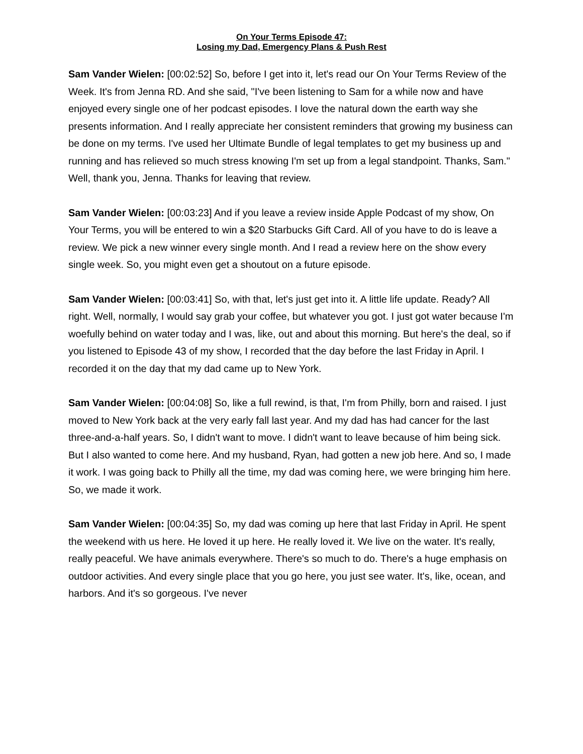On Your Terms Episode 47:
Losing my Dad, Emergency Plans & Push Rest
Sam Vander Wielen: [00:02:52] So, before I get into it, let's read our On Your Terms Review of the Week. It's from Jenna RD. And she said, "I've been listening to Sam for a while now and have enjoyed every single one of her podcast episodes. I love the natural down the earth way she presents information. And I really appreciate her consistent reminders that growing my business can be done on my terms. I've used her Ultimate Bundle of legal templates to get my business up and running and has relieved so much stress knowing I'm set up from a legal standpoint. Thanks, Sam." Well, thank you, Jenna. Thanks for leaving that review.
Sam Vander Wielen: [00:03:23] And if you leave a review inside Apple Podcast of my show, On Your Terms, you will be entered to win a $20 Starbucks Gift Card. All of you have to do is leave a review. We pick a new winner every single month. And I read a review here on the show every single week. So, you might even get a shoutout on a future episode.
Sam Vander Wielen: [00:03:41] So, with that, let's just get into it. A little life update. Ready? All right. Well, normally, I would say grab your coffee, but whatever you got. I just got water because I'm woefully behind on water today and I was, like, out and about this morning. But here's the deal, so if you listened to Episode 43 of my show, I recorded that the day before the last Friday in April. I recorded it on the day that my dad came up to New York.
Sam Vander Wielen: [00:04:08] So, like a full rewind, is that, I'm from Philly, born and raised. I just moved to New York back at the very early fall last year. And my dad has had cancer for the last three-and-a-half years. So, I didn't want to move. I didn't want to leave because of him being sick. But I also wanted to come here. And my husband, Ryan, had gotten a new job here. And so, I made it work. I was going back to Philly all the time, my dad was coming here, we were bringing him here. So, we made it work.
Sam Vander Wielen: [00:04:35] So, my dad was coming up here that last Friday in April. He spent the weekend with us here. He loved it up here. He really loved it. We live on the water. It's really, really peaceful. We have animals everywhere. There's so much to do. There's a huge emphasis on outdoor activities. And every single place that you go here, you just see water. It's, like, ocean, and harbors. And it's so gorgeous. I've never